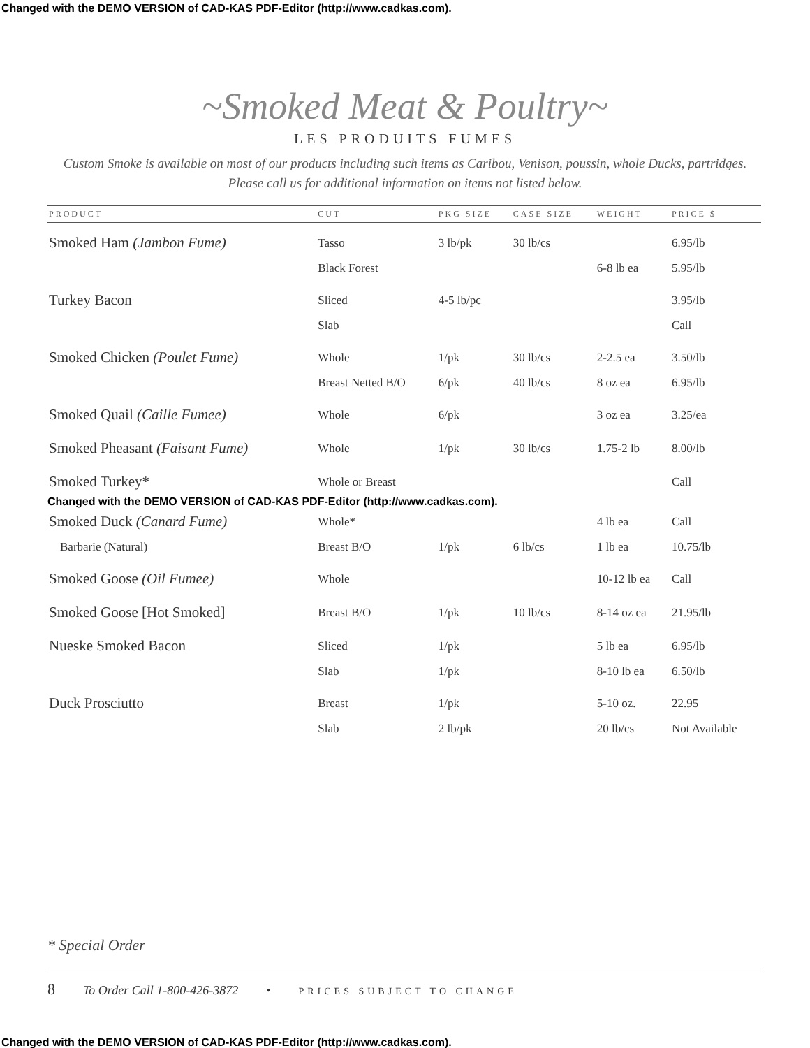Changed with the DEMO VERSION of CAD-KAS PDF-Editor (http://www.cadkas.com).
~Smoked Meat & Poultry~
LES PRODUITS FUMES
Custom Smoke is available on most of our products including such items as Caribou, Venison, poussin, whole Ducks, partridges. Please call us for additional information on items not listed below.
| PRODUCT | CUT | PKG SIZE | CASE SIZE | WEIGHT | PRICE $ |
| --- | --- | --- | --- | --- | --- |
| Smoked Ham (Jambon Fume) | Tasso | 3 lb/pk | 30 lb/cs | | 6.95/lb |
| | Black Forest | | | 6-8 lb ea | 5.95/lb |
| Turkey Bacon | Sliced | 4-5 lb/pc | | | 3.95/lb |
| | Slab | | | | Call |
| Smoked Chicken (Poulet Fume) | Whole | 1/pk | 30 lb/cs | 2-2.5 ea | 3.50/lb |
| | Breast Netted B/O | 6/pk | 40 lb/cs | 8 oz ea | 6.95/lb |
| Smoked Quail (Caille Fumee) | Whole | 6/pk | | 3 oz ea | 3.25/ea |
| Smoked Pheasant (Faisant Fume) | Whole | 1/pk | 30 lb/cs | 1.75-2 lb | 8.00/lb |
| Smoked Turkey* | Whole or Breast | | | | Call |
| Changed with the DEMO VERSION of CAD-KAS PDF-Editor (http://www.cadkas.com). | | | | | |
| Smoked Duck (Canard Fume) | Whole* | | | 4 lb ea | Call |
| Barbarie (Natural) | Breast B/O | 1/pk | 6 lb/cs | 1 lb ea | 10.75/lb |
| Smoked Goose (Oil Fumee) | Whole | | | 10-12 lb ea | Call |
| Smoked Goose [Hot Smoked] | Breast B/O | 1/pk | 10 lb/cs | 8-14 oz ea | 21.95/lb |
| Nueske Smoked Bacon | Sliced | 1/pk | | 5 lb ea | 6.95/lb |
| | Slab | 1/pk | | 8-10 lb ea | 6.50/lb |
| Duck Prosciutto | Breast | 1/pk | | 5-10 oz. | 22.95 |
| | Slab | 2 lb/pk | | 20 lb/cs | Not Available |
* Special Order
8 To Order Call 1-800-426-3872 • PRICES SUBJECT TO CHANGE
Changed with the DEMO VERSION of CAD-KAS PDF-Editor (http://www.cadkas.com).